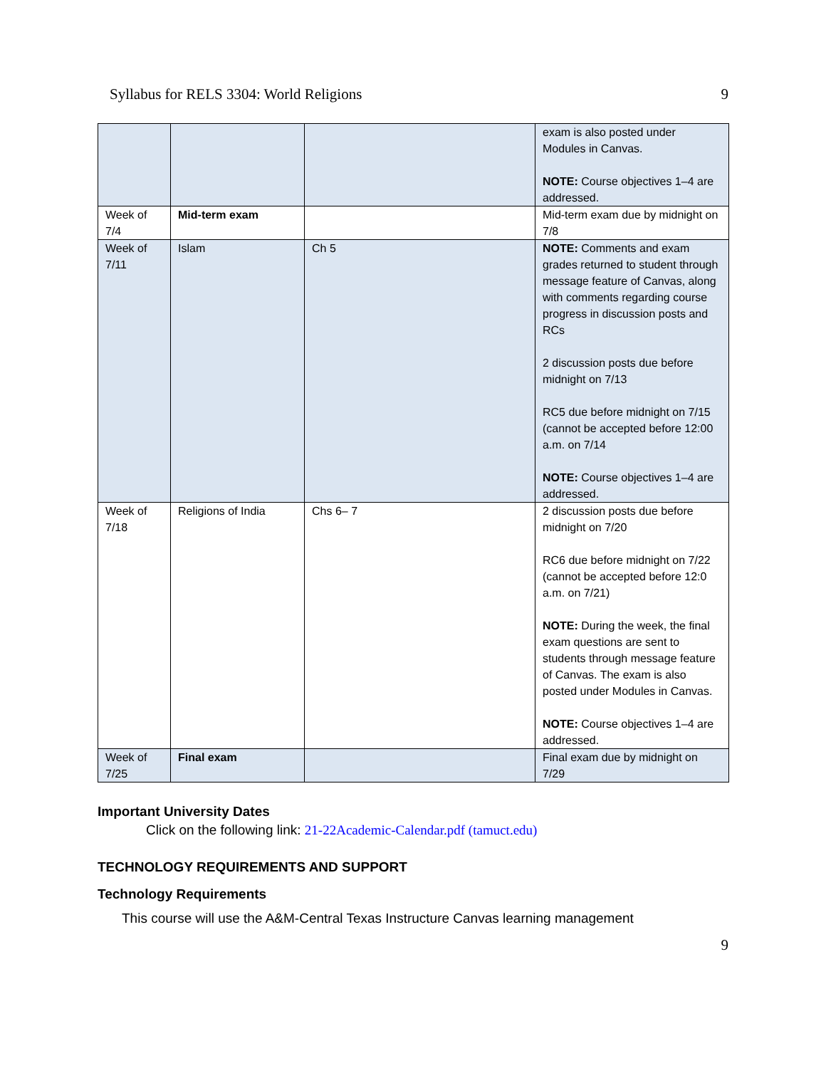Syllabus for RELS 3304: World Religions 9
| | | | exam is also posted under Modules in Canvas. NOTE: Course objectives 1–4 are addressed. |
| Week of 7/4 | Mid-term exam | | Mid-term exam due by midnight on 7/8 |
| Week of 7/11 | Islam | Ch 5 | NOTE: Comments and exam grades returned to student through message feature of Canvas, along with comments regarding course progress in discussion posts and RCs 2 discussion posts due before midnight on 7/13 RC5 due before midnight on 7/15 (cannot be accepted before 12:00 a.m. on 7/14 NOTE: Course objectives 1–4 are addressed. |
| Week of 7/18 | Religions of India | Chs 6– 7 | 2 discussion posts due before midnight on 7/20 RC6 due before midnight on 7/22 (cannot be accepted before 12:0 a.m. on 7/21) NOTE: During the week, the final exam questions are sent to students through message feature of Canvas. The exam is also posted under Modules in Canvas. NOTE: Course objectives 1–4 are addressed. |
| Week of 7/25 | Final exam | | Final exam due by midnight on 7/29 |
Important University Dates
Click on the following link: 21-22Academic-Calendar.pdf (tamuct.edu)
TECHNOLOGY REQUIREMENTS AND SUPPORT
Technology Requirements
This course will use the A&M-Central Texas Instructure Canvas learning management
9